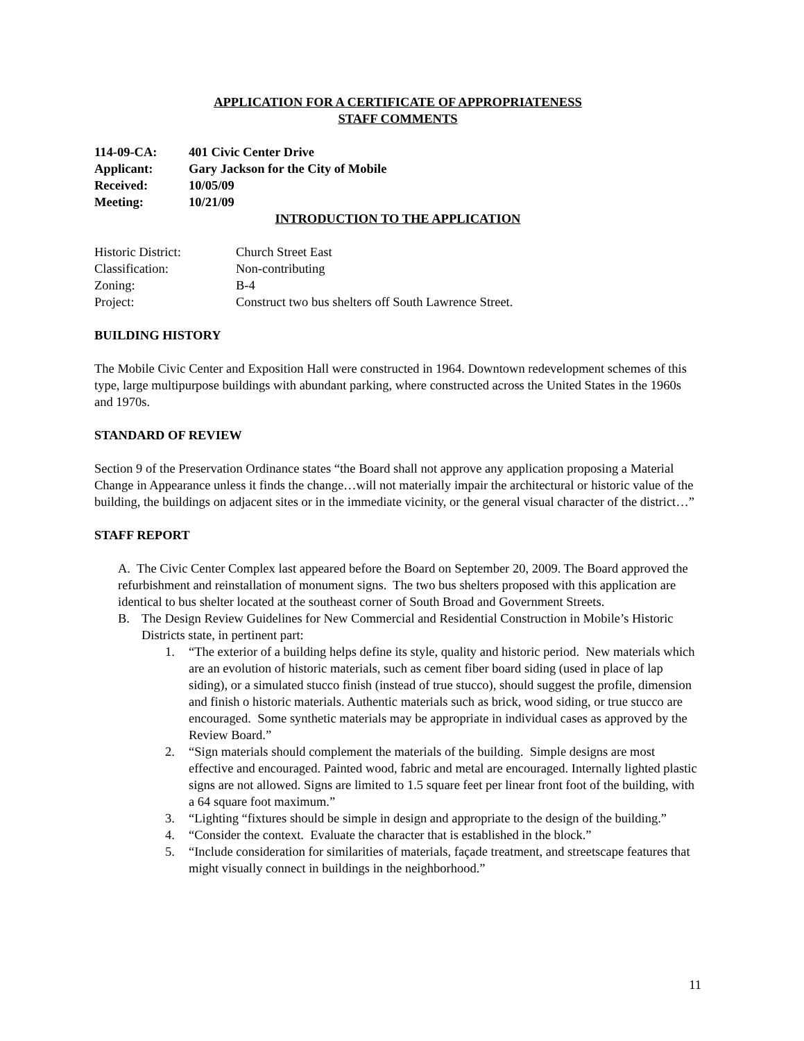APPLICATION FOR A CERTIFICATE OF APPROPRIATENESS
STAFF COMMENTS
| 114-09-CA: | 401 Civic Center Drive |
| Applicant: | Gary Jackson for the City of Mobile |
| Received: | 10/05/09 |
| Meeting: | 10/21/09 |
INTRODUCTION TO THE APPLICATION
| Historic District: | Church Street East |
| Classification: | Non-contributing |
| Zoning: | B-4 |
| Project: | Construct two bus shelters off South Lawrence Street. |
BUILDING HISTORY
The Mobile Civic Center and Exposition Hall were constructed in 1964. Downtown redevelopment schemes of this type, large multipurpose buildings with abundant parking, where constructed across the United States in the 1960s and 1970s.
STANDARD OF REVIEW
Section 9 of the Preservation Ordinance states “the Board shall not approve any application proposing a Material Change in Appearance unless it finds the change…will not materially impair the architectural or historic value of the building, the buildings on adjacent sites or in the immediate vicinity, or the general visual character of the district…”
STAFF REPORT
A. The Civic Center Complex last appeared before the Board on September 20, 2009. The Board approved the refurbishment and reinstallation of monument signs. The two bus shelters proposed with this application are identical to bus shelter located at the southeast corner of South Broad and Government Streets.
B. The Design Review Guidelines for New Commercial and Residential Construction in Mobile’s Historic Districts state, in pertinent part:
1. “The exterior of a building helps define its style, quality and historic period. New materials which are an evolution of historic materials, such as cement fiber board siding (used in place of lap siding), or a simulated stucco finish (instead of true stucco), should suggest the profile, dimension and finish o historic materials. Authentic materials such as brick, wood siding, or true stucco are encouraged. Some synthetic materials may be appropriate in individual cases as approved by the Review Board.”
2. “Sign materials should complement the materials of the building. Simple designs are most effective and encouraged. Painted wood, fabric and metal are encouraged. Internally lighted plastic signs are not allowed. Signs are limited to 1.5 square feet per linear front foot of the building, with a 64 square foot maximum.”
3. “Lighting “fixtures should be simple in design and appropriate to the design of the building.”
4. “Consider the context. Evaluate the character that is established in the block.”
5. “Include consideration for similarities of materials, façade treatment, and streetscape features that might visually connect in buildings in the neighborhood.”
11